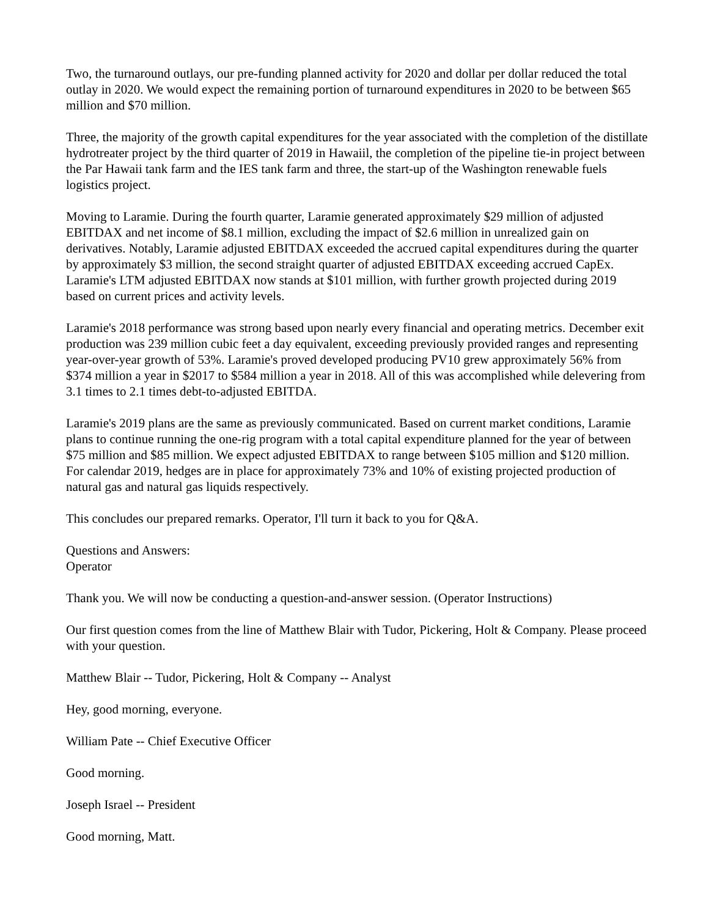Two, the turnaround outlays, our pre-funding planned activity for 2020 and dollar per dollar reduced the total outlay in 2020. We would expect the remaining portion of turnaround expenditures in 2020 to be between $65 million and $70 million.
Three, the majority of the growth capital expenditures for the year associated with the completion of the distillate hydrotreater project by the third quarter of 2019 in Hawaiil, the completion of the pipeline tie-in project between the Par Hawaii tank farm and the IES tank farm and three, the start-up of the Washington renewable fuels logistics project.
Moving to Laramie. During the fourth quarter, Laramie generated approximately $29 million of adjusted EBITDAX and net income of $8.1 million, excluding the impact of $2.6 million in unrealized gain on derivatives. Notably, Laramie adjusted EBITDAX exceeded the accrued capital expenditures during the quarter by approximately $3 million, the second straight quarter of adjusted EBITDAX exceeding accrued CapEx. Laramie's LTM adjusted EBITDAX now stands at $101 million, with further growth projected during 2019 based on current prices and activity levels.
Laramie's 2018 performance was strong based upon nearly every financial and operating metrics. December exit production was 239 million cubic feet a day equivalent, exceeding previously provided ranges and representing year-over-year growth of 53%. Laramie's proved developed producing PV10 grew approximately 56% from $374 million a year in $2017 to $584 million a year in 2018. All of this was accomplished while delevering from 3.1 times to 2.1 times debt-to-adjusted EBITDA.
Laramie's 2019 plans are the same as previously communicated. Based on current market conditions, Laramie plans to continue running the one-rig program with a total capital expenditure planned for the year of between $75 million and $85 million. We expect adjusted EBITDAX to range between $105 million and $120 million. For calendar 2019, hedges are in place for approximately 73% and 10% of existing projected production of natural gas and natural gas liquids respectively.
This concludes our prepared remarks. Operator, I'll turn it back to you for Q&A.
Questions and Answers:
Operator
Thank you. We will now be conducting a question-and-answer session. (Operator Instructions)
Our first question comes from the line of Matthew Blair with Tudor, Pickering, Holt & Company. Please proceed with your question.
Matthew Blair -- Tudor, Pickering, Holt & Company -- Analyst
Hey, good morning, everyone.
William Pate -- Chief Executive Officer
Good morning.
Joseph Israel -- President
Good morning, Matt.